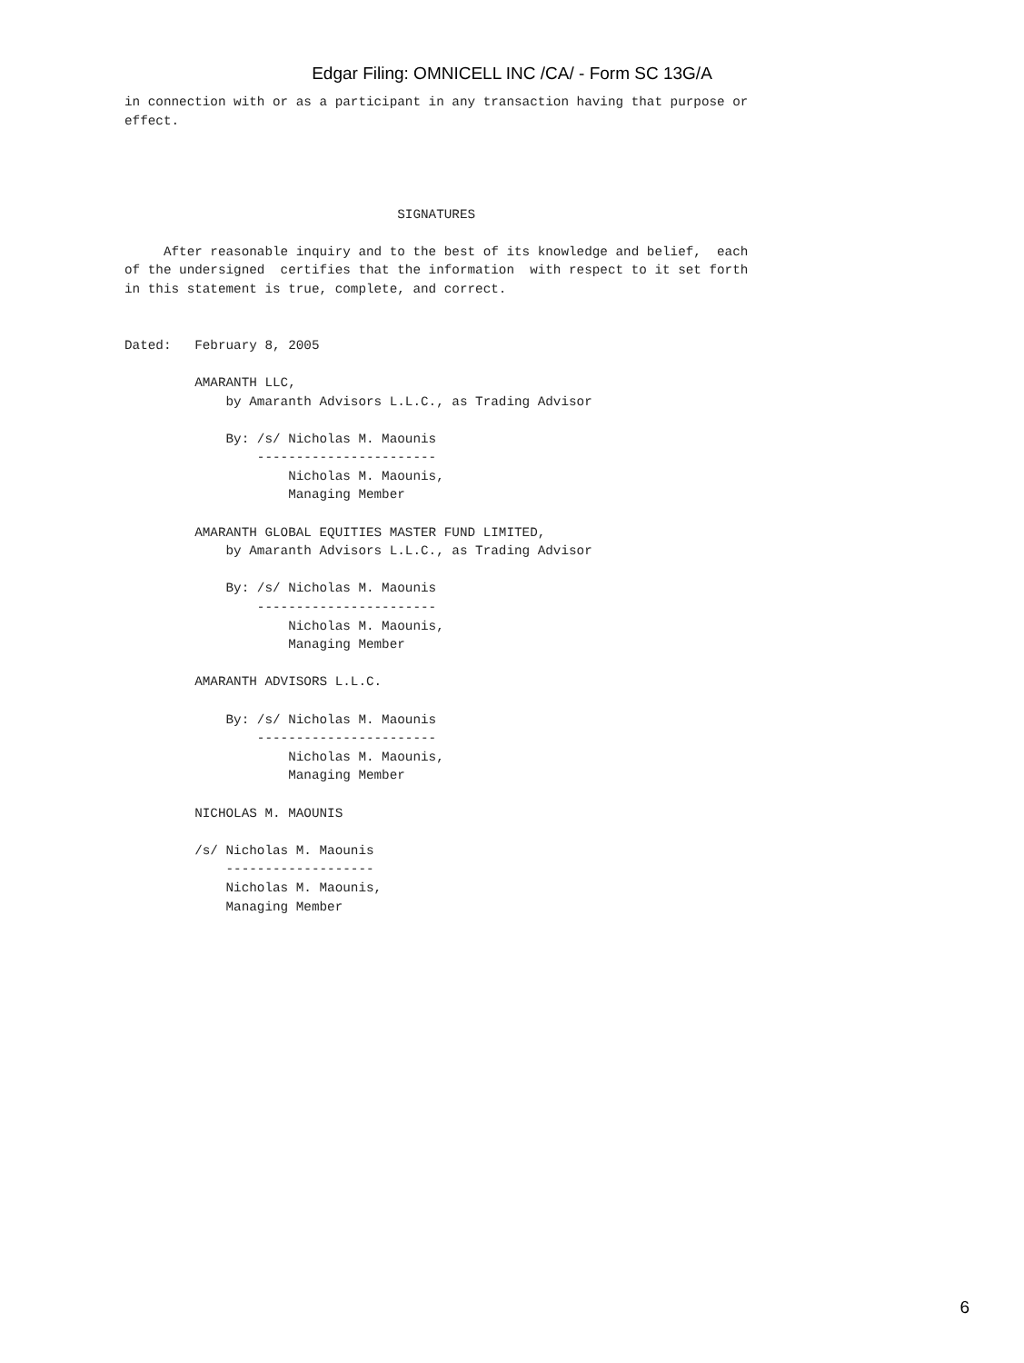Edgar Filing: OMNICELL INC /CA/ - Form SC 13G/A
in connection with or as a participant in any transaction having that purpose or
effect.




                                   SIGNATURES

     After reasonable inquiry and to the best of its knowledge and belief,  each
of the undersigned  certifies that the information  with respect to it set forth
in this statement is true, complete, and correct.


Dated:   February 8, 2005

         AMARANTH LLC,
             by Amaranth Advisors L.L.C., as Trading Advisor

             By: /s/ Nicholas M. Maounis
                 -----------------------
                     Nicholas M. Maounis,
                     Managing Member

         AMARANTH GLOBAL EQUITIES MASTER FUND LIMITED,
             by Amaranth Advisors L.L.C., as Trading Advisor

             By: /s/ Nicholas M. Maounis
                 -----------------------
                     Nicholas M. Maounis,
                     Managing Member

         AMARANTH ADVISORS L.L.C.

             By: /s/ Nicholas M. Maounis
                 -----------------------
                     Nicholas M. Maounis,
                     Managing Member

         NICHOLAS M. MAOUNIS

         /s/ Nicholas M. Maounis
             -------------------
             Nicholas M. Maounis,
             Managing Member
6